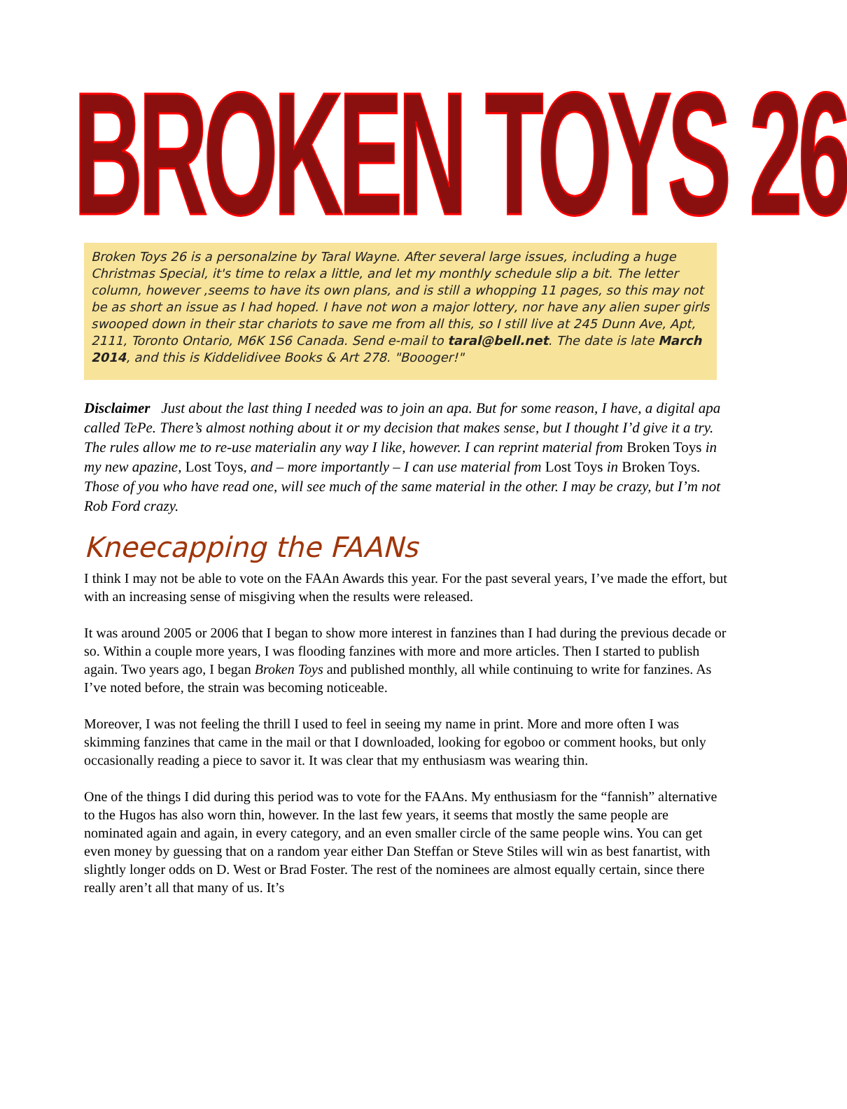BROKEN TOYS 26
Broken Toys 26 is a personalzine by Taral Wayne. After several large issues, including a huge Christmas Special, it's time to relax a little, and let my monthly schedule slip a bit. The letter column, however ,seems to have its own plans, and is still a whopping 11 pages, so this may not be as short an issue as I had hoped. I have not won a major lottery, nor have any alien super girls swooped down in their star chariots to save me from all this, so I still live at 245 Dunn Ave, Apt, 2111, Toronto Ontario, M6K 1S6 Canada. Send e-mail to taral@bell.net. The date is late March 2014, and this is Kiddelidivee Books & Art 278. "Boooger!"
Disclaimer Just about the last thing I needed was to join an apa. But for some reason, I have, a digital apa called TePe. There’s almost nothing about it or my decision that makes sense, but I thought I’d give it a try. The rules allow me to re-use materialin any way I like, however. I can reprint material from Broken Toys in my new apazine, Lost Toys, and – more importantly – I can use material from Lost Toys in Broken Toys. Those of you who have read one, will see much of the same material in the other. I may be crazy, but I’m not Rob Ford crazy.
Kneecapping the FAANs
I think I may not be able to vote on the FAAn Awards this year. For the past several years, I’ve made the effort, but with an increasing sense of misgiving when the results were released.
It was around 2005 or 2006 that I began to show more interest in fanzines than I had during the previous decade or so. Within a couple more years, I was flooding fanzines with more and more articles. Then I started to publish again. Two years ago, I began Broken Toys and published monthly, all while continuing to write for fanzines. As I’ve noted before, the strain was becoming noticeable.
Moreover, I was not feeling the thrill I used to feel in seeing my name in print. More and more often I was skimming fanzines that came in the mail or that I downloaded, looking for egoboo or comment hooks, but only occasionally reading a piece to savor it. It was clear that my enthusiasm was wearing thin.
One of the things I did during this period was to vote for the FAAns. My enthusiasm for the “fannish” alternative to the Hugos has also worn thin, however. In the last few years, it seems that mostly the same people are nominated again and again, in every category, and an even smaller circle of the same people wins. You can get even money by guessing that on a random year either Dan Steffan or Steve Stiles will win as best fanartist, with slightly longer odds on D. West or Brad Foster. The rest of the nominees are almost equally certain, since there really aren’t all that many of us. It’s